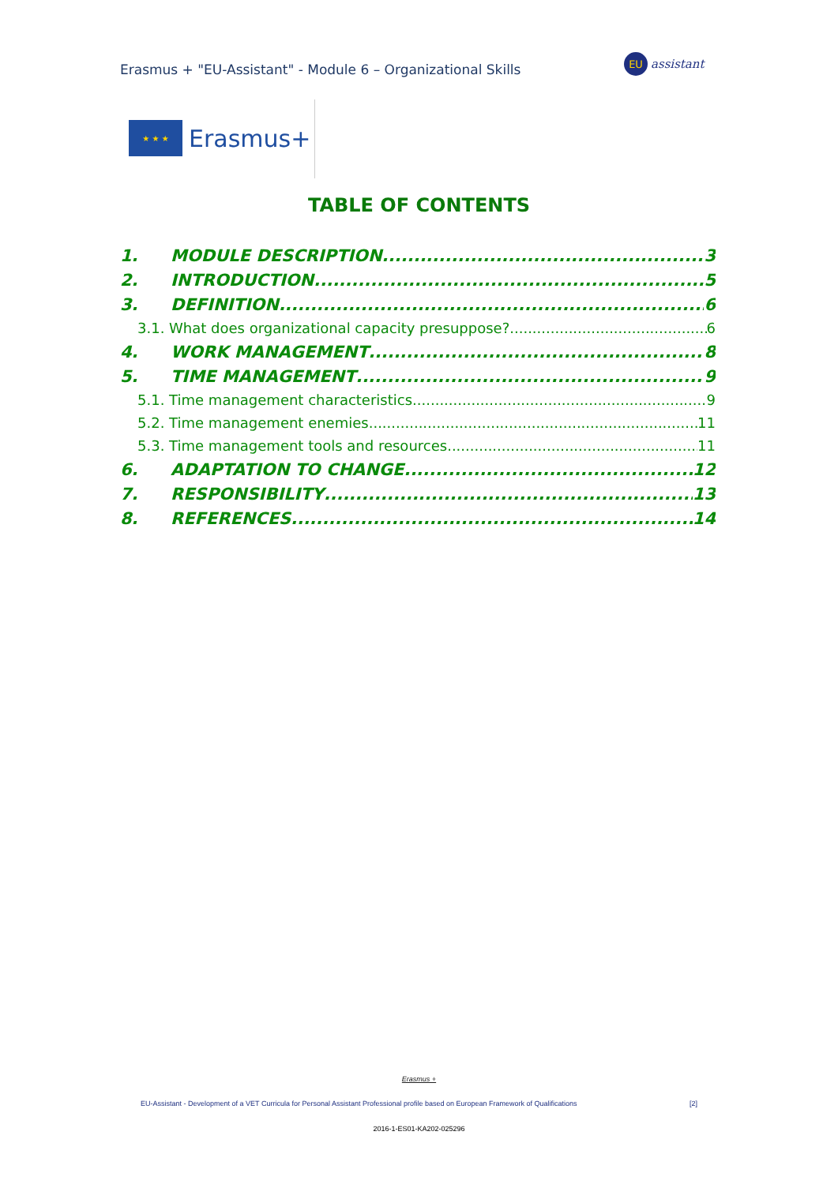Erasmus + "EU-Assistant" - Module 6 – Organizational Skills
EU
assistant
★ ★ ★
Erasmus+
TABLE OF CONTENTS
1. MODULE DESCRIPTION 3
2. INTRODUCTION 5
3. DEFINITION 6
3.1. What does organizational capacity presuppose? 6
4. WORK MANAGEMENT 8
5. TIME MANAGEMENT 9
5.1. Time management characteristics 9
5.2. Time management enemies 11
5.3. Time management tools and resources 11
6. ADAPTATION TO CHANGE 12
7. RESPONSIBILITY 13
8. REFERENCES 14
Erasmus +
EU-Assistant - Development of a VET Curricula for Personal Assistant Professional profile based on European Framework of Qualifications [2]
2016-1-ES01-KA202-025296